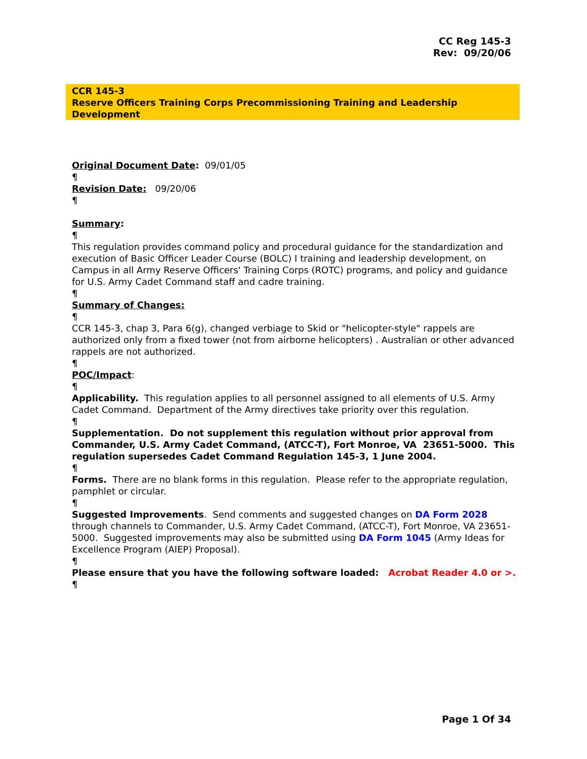CC Reg 145-3
Rev: 09/20/06
CCR 145-3
Reserve Officers Training Corps Precommissioning Training and Leadership Development
Original Document Date: 09/01/05
¶
Revision Date: 09/20/06
¶
Summary:
¶
This regulation provides command policy and procedural guidance for the standardization and execution of Basic Officer Leader Course (BOLC) I training and leadership development, on Campus in all Army Reserve Officers' Training Corps (ROTC) programs, and policy and guidance for U.S. Army Cadet Command staff and cadre training.
¶
Summary of Changes:
¶
CCR 145-3, chap 3, Para 6(g), changed verbiage to Skid or "helicopter-style" rappels are authorized only from a fixed tower (not from airborne helicopters) . Australian or other advanced rappels are not authorized.
¶
POC/Impact:
¶
Applicability. This regulation applies to all personnel assigned to all elements of U.S. Army Cadet Command. Department of the Army directives take priority over this regulation.
¶
Supplementation. Do not supplement this regulation without prior approval from Commander, U.S. Army Cadet Command, (ATCC-T), Fort Monroe, VA 23651-5000. This regulation supersedes Cadet Command Regulation 145-3, 1 June 2004.
¶
Forms. There are no blank forms in this regulation. Please refer to the appropriate regulation, pamphlet or circular.
¶
Suggested Improvements. Send comments and suggested changes on DA Form 2028 through channels to Commander, U.S. Army Cadet Command, (ATCC-T), Fort Monroe, VA 23651-5000. Suggested improvements may also be submitted using DA Form 1045 (Army Ideas for Excellence Program (AIEP) Proposal).
¶
Please ensure that you have the following software loaded: Acrobat Reader 4.0 or >.
¶
Page 1 Of 34